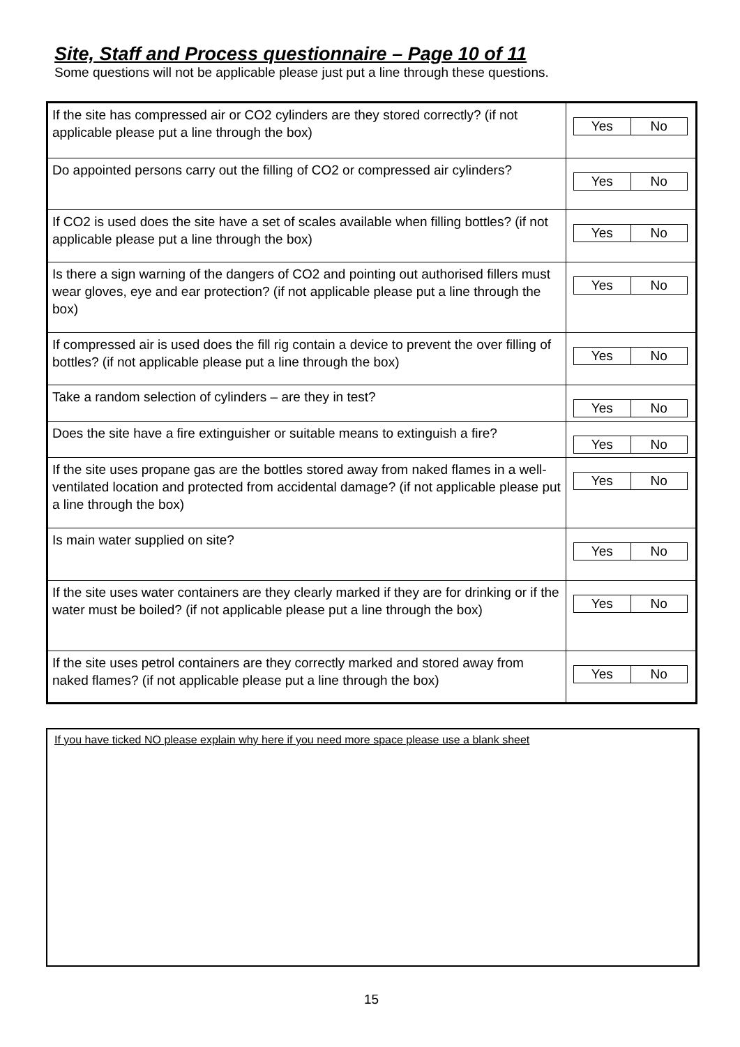Site, Staff and Process questionnaire – Page 10 of 11
Some questions will not be applicable please just put a line through these questions.
| If the site has compressed air or CO2 cylinders are they stored correctly? (if not applicable please put a line through the box) | Yes No |
| Do appointed persons carry out the filling of CO2 or compressed air cylinders? | Yes No |
| If CO2 is used does the site have a set of scales available when filling bottles? (if not applicable please put a line through the box) | Yes No |
| Is there a sign warning of the dangers of CO2 and pointing out authorised fillers must wear gloves, eye and ear protection? (if not applicable please put a line through the box) | Yes No |
| If compressed air is used does the fill rig contain a device to prevent the over filling of bottles? (if not applicable please put a line through the box) | Yes No |
| Take a random selection of cylinders – are they in test? | Yes No |
| Does the site have a fire extinguisher or suitable means to extinguish a fire? | Yes No |
| If the site uses propane gas are the bottles stored away from naked flames in a well-ventilated location and protected from accidental damage? (if not applicable please put a line through the box) | Yes No |
| Is main water supplied on site? | Yes No |
| If the site uses water containers are they clearly marked if they are for drinking or if the water must be boiled? (if not applicable please put a line through the box) | Yes No |
| If the site uses petrol containers are they correctly marked and stored away from naked flames? (if not applicable please put a line through the box) | Yes No |
If you have ticked NO please explain why here if you need more space please use a blank sheet
15